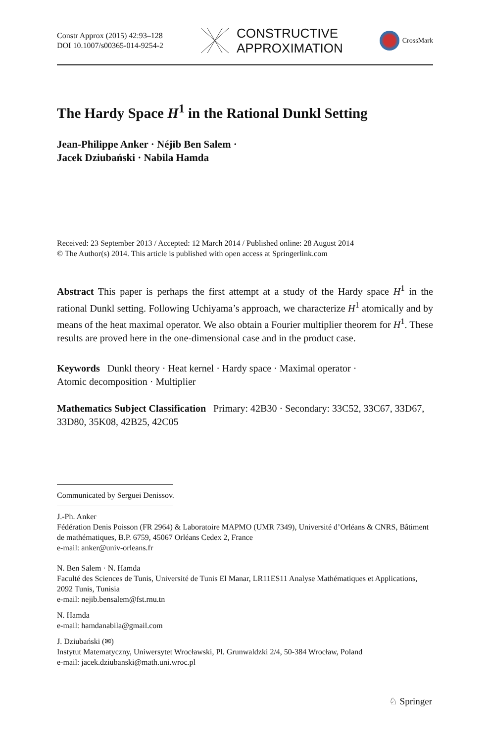Constr Approx (2015) 42:93–128
DOI 10.1007/s00365-014-9254-2
CONSTRUCTIVE
APPROXIMATION
CrossMark
The Hardy Space H<sup>1</sup> in the Rational Dunkl Setting
Jean-Philippe Anker · Néjib Ben Salem ·
Jacek Dziubański · Nabila Hamda
Received: 23 September 2013 / Accepted: 12 March 2014 / Published online: 28 August 2014
© The Author(s) 2014. This article is published with open access at Springerlink.com
Abstract This paper is perhaps the first attempt at a study of the Hardy space H<sup>1</sup> in the rational Dunkl setting. Following Uchiyama’s approach, we characterize H<sup>1</sup> atomically and by means of the heat maximal operator. We also obtain a Fourier multiplier theorem for H<sup>1</sup>. These results are proved here in the one-dimensional case and in the product case.
Keywords Dunkl theory · Heat kernel · Hardy space · Maximal operator ·
Atomic decomposition · Multiplier
Mathematics Subject Classification Primary: 42B30 · Secondary: 33C52, 33C67, 33D67, 33D80, 35K08, 42B25, 42C05
Communicated by Serguei Denissov.
J.-Ph. Anker
Fédération Denis Poisson (FR 2964) & Laboratoire MAPMO (UMR 7349), Université d’Orléans & CNRS, Bâtiment de mathématiques, B.P. 6759, 45067 Orléans Cedex 2, France
e-mail: anker@univ-orleans.fr
N. Ben Salem · N. Hamda
Faculté des Sciences de Tunis, Université de Tunis El Manar, LR11ES11 Analyse Mathématiques et Applications, 2092 Tunis, Tunisia
e-mail: nejib.bensalem@fst.rnu.tn
N. Hamda
e-mail: hamdanabila@gmail.com
J. Dziubański (✉)
Instytut Matematyczny, Uniwersytet Wrocławski, Pl. Grunwaldzki 2/4, 50-384 Wrocław, Poland
e-mail: jacek.dziubanski@math.uni.wroc.pl
♘ Springer